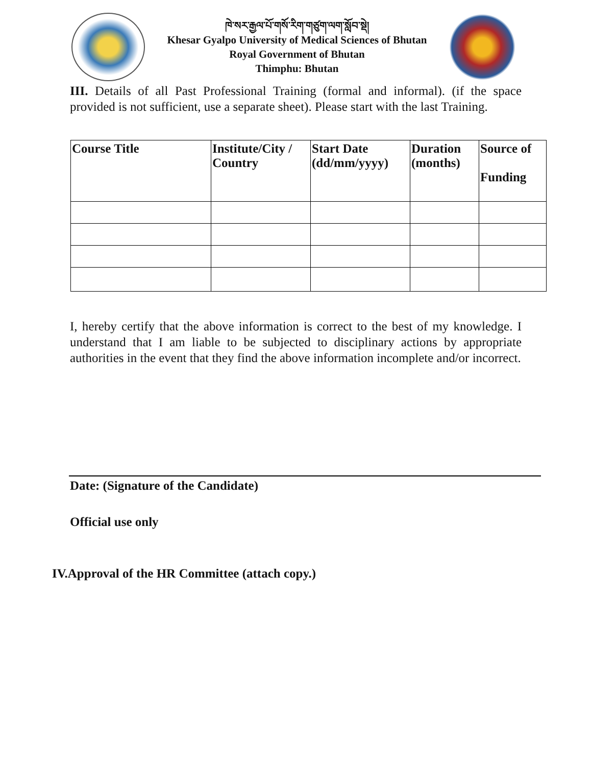ཁེ་སར་རྒྱལ་པོ་གསོ་རིག་གཙུག་ལག་སློབ་སྡེ།
Khesar Gyalpo University of Medical Sciences of Bhutan
Royal Government of Bhutan
Thimphu: Bhutan
III. Details of all Past Professional Training (formal and informal). (if the space provided is not sufficient, use a separate sheet). Please start with the last Training.
| Course Title | Institute/City / Country | Start Date (dd/mm/yyyy) | Duration (months) | Source of Funding |
| --- | --- | --- | --- | --- |
I, hereby certify that the above information is correct to the best of my knowledge. I understand that I am liable to be subjected to disciplinary actions by appropriate authorities in the event that they find the above information incomplete and/or incorrect.
Date: (Signature of the Candidate)
Official use only
IV.Approval of the HR Committee (attach copy.)